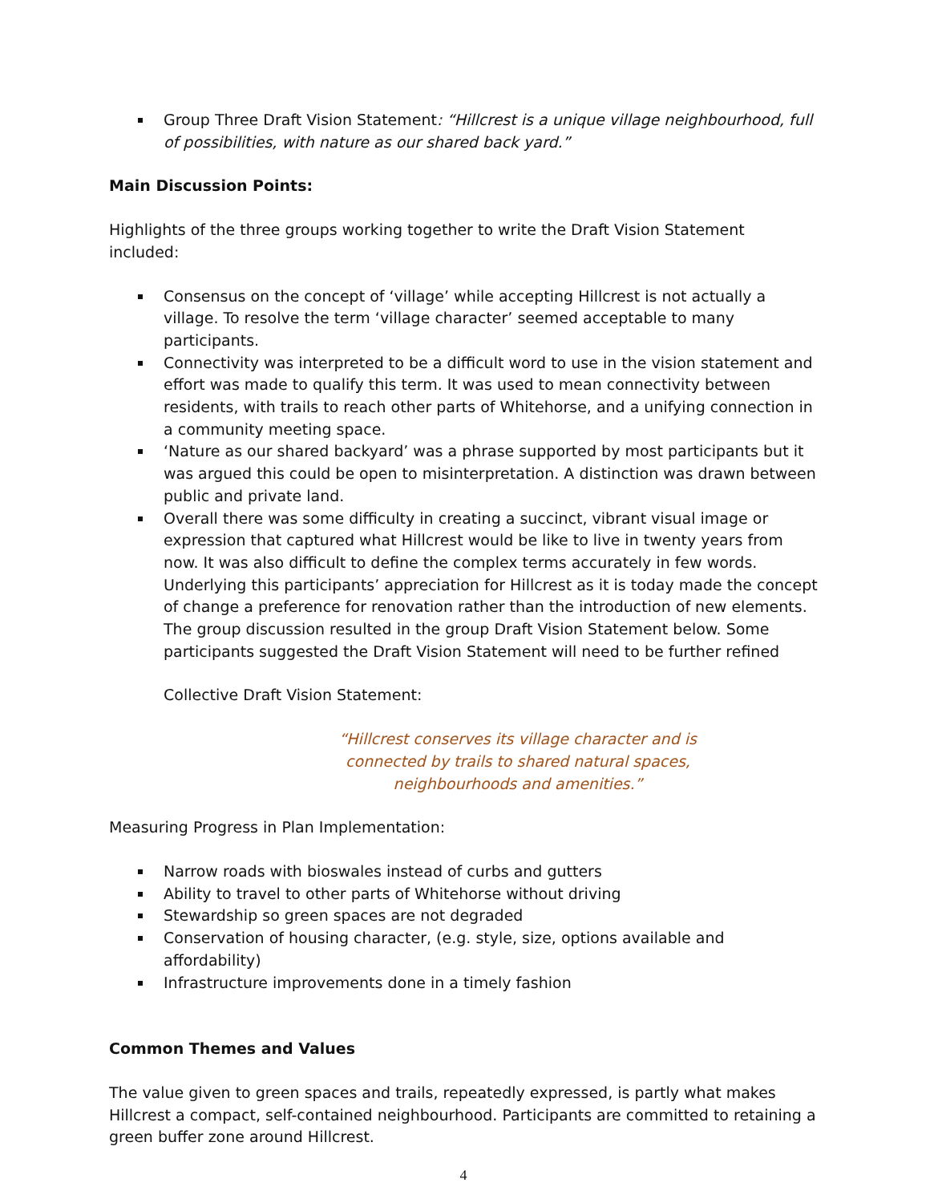Group Three Draft Vision Statement: “Hillcrest is a unique village neighbourhood, full of possibilities, with nature as our shared back yard.”
Main Discussion Points:
Highlights of the three groups working together to write the Draft Vision Statement included:
Consensus on the concept of ‘village’ while accepting Hillcrest is not actually a village. To resolve the term ‘village character’ seemed acceptable to many participants.
Connectivity was interpreted to be a difficult word to use in the vision statement and effort was made to qualify this term. It was used to mean connectivity between residents, with trails to reach other parts of Whitehorse, and a unifying connection in a community meeting space.
‘Nature as our shared backyard’ was a phrase supported by most participants but it was argued this could be open to misinterpretation. A distinction was drawn between public and private land.
Overall there was some difficulty in creating a succinct, vibrant visual image or expression that captured what Hillcrest would be like to live in twenty years from now. It was also difficult to define the complex terms accurately in few words. Underlying this participants’ appreciation for Hillcrest as it is today made the concept of change a preference for renovation rather than the introduction of new elements. The group discussion resulted in the group Draft Vision Statement below. Some participants suggested the Draft Vision Statement will need to be further refined
Collective Draft Vision Statement:
“Hillcrest conserves its village character and is
connected by trails to shared natural spaces,
neighbourhoods and amenities.”
Measuring Progress in Plan Implementation:
Narrow roads with bioswales instead of curbs and gutters
Ability to travel to other parts of Whitehorse without driving
Stewardship so green spaces are not degraded
Conservation of housing character, (e.g. style, size, options available and affordability)
Infrastructure improvements done in a timely fashion
Common Themes and Values
The value given to green spaces and trails, repeatedly expressed, is partly what makes Hillcrest a compact, self-contained neighbourhood. Participants are committed to retaining a green buffer zone around Hillcrest.
4